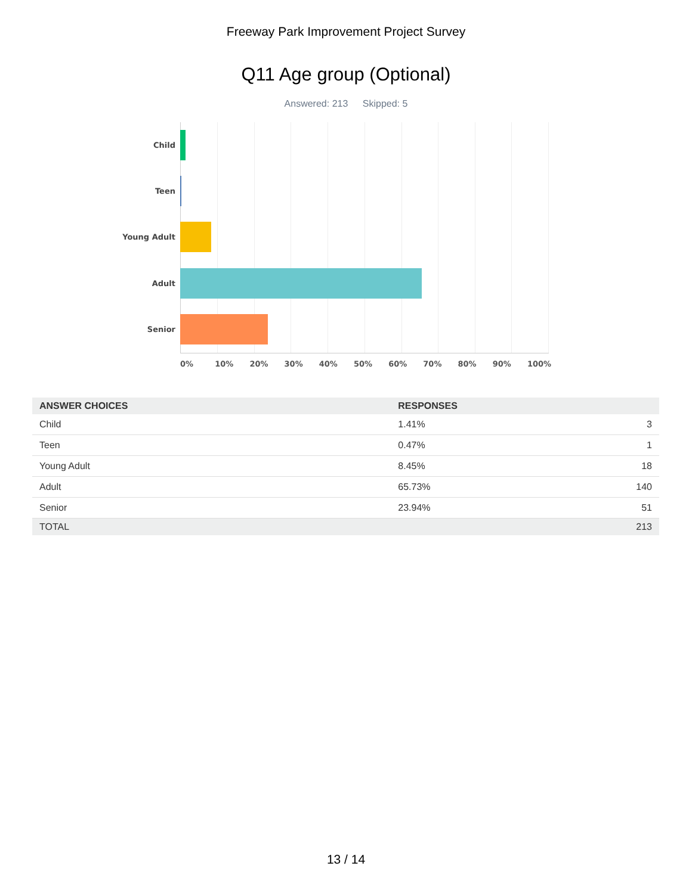Freeway Park Improvement Project Survey
Q11 Age group (Optional)
Answered: 213 Skipped: 5
Child
Teen
Young Adult
Adult
Senior
0% 10% 20% 30% 40% 50% 60% 70% 80% 90% 100%
| ANSWER CHOICES | RESPONSES | |
| --- | --- | --- |
| Child | 1.41% | 3 |
| Teen | 0.47% | 1 |
| Young Adult | 8.45% | 18 |
| Adult | 65.73% | 140 |
| Senior | 23.94% | 51 |
| TOTAL | | 213 |
13 / 14